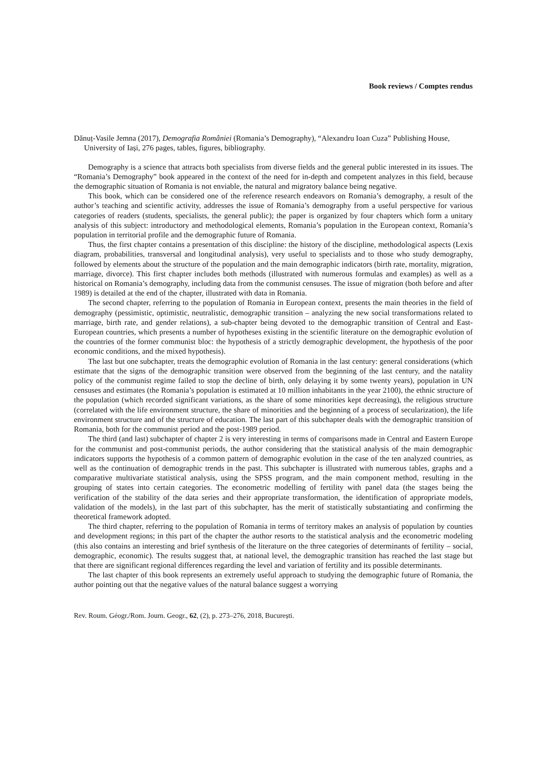Book reviews / Comptes rendus
Dănuț-Vasile Jemna (2017), Demografia României (Romania’s Demography), “Alexandru Ioan Cuza” Publishing House, University of Iași, 276 pages, tables, figures, bibliography.
Demography is a science that attracts both specialists from diverse fields and the general public interested in its issues. The “Romania’s Demography” book appeared in the context of the need for in-depth and competent analyzes in this field, because the demographic situation of Romania is not enviable, the natural and migratory balance being negative.
This book, which can be considered one of the reference research endeavors on Romania’s demography, a result of the author’s teaching and scientific activity, addresses the issue of Romania’s demography from a useful perspective for various categories of readers (students, specialists, the general public); the paper is organized by four chapters which form a unitary analysis of this subject: introductory and methodological elements, Romania’s population in the European context, Romania’s population in territorial profile and the demographic future of Romania.
Thus, the first chapter contains a presentation of this discipline: the history of the discipline, methodological aspects (Lexis diagram, probabilities, transversal and longitudinal analysis), very useful to specialists and to those who study demography, followed by elements about the structure of the population and the main demographic indicators (birth rate, mortality, migration, marriage, divorce). This first chapter includes both methods (illustrated with numerous formulas and examples) as well as a historical on Romania’s demography, including data from the communist censuses. The issue of migration (both before and after 1989) is detailed at the end of the chapter, illustrated with data in Romania.
The second chapter, referring to the population of Romania in European context, presents the main theories in the field of demography (pessimistic, optimistic, neutralistic, demographic transition – analyzing the new social transformations related to marriage, birth rate, and gender relations), a sub-chapter being devoted to the demographic transition of Central and East-European countries, which presents a number of hypotheses existing in the scientific literature on the demographic evolution of the countries of the former communist bloc: the hypothesis of a strictly demographic development, the hypothesis of the poor economic conditions, and the mixed hypothesis).
The last but one subchapter, treats the demographic evolution of Romania in the last century: general considerations (which estimate that the signs of the demographic transition were observed from the beginning of the last century, and the natality policy of the communist regime failed to stop the decline of birth, only delaying it by some twenty years), population in UN censuses and estimates (the Romania’s population is estimated at 10 million inhabitants in the year 2100), the ethnic structure of the population (which recorded significant variations, as the share of some minorities kept decreasing), the religious structure (correlated with the life environment structure, the share of minorities and the beginning of a process of secularization), the life environment structure and of the structure of education. The last part of this subchapter deals with the demographic transition of Romania, both for the communist period and the post-1989 period.
The third (and last) subchapter of chapter 2 is very interesting in terms of comparisons made in Central and Eastern Europe for the communist and post-communist periods, the author considering that the statistical analysis of the main demographic indicators supports the hypothesis of a common pattern of demographic evolution in the case of the ten analyzed countries, as well as the continuation of demographic trends in the past. This subchapter is illustrated with numerous tables, graphs and a comparative multivariate statistical analysis, using the SPSS program, and the main component method, resulting in the grouping of states into certain categories. The econometric modelling of fertility with panel data (the stages being the verification of the stability of the data series and their appropriate transformation, the identification of appropriate models, validation of the models), in the last part of this subchapter, has the merit of statistically substantiating and confirming the theoretical framework adopted.
The third chapter, referring to the population of Romania in terms of territory makes an analysis of population by counties and development regions; in this part of the chapter the author resorts to the statistical analysis and the econometric modeling (this also contains an interesting and brief synthesis of the literature on the three categories of determinants of fertility – social, demographic, economic). The results suggest that, at national level, the demographic transition has reached the last stage but that there are significant regional differences regarding the level and variation of fertility and its possible determinants.
The last chapter of this book represents an extremely useful approach to studying the demographic future of Romania, the author pointing out that the negative values of the natural balance suggest a worrying
Rev. Roum. Géogr./Rom. Journ. Geogr., 62, (2), p. 273–276, 2018, București.